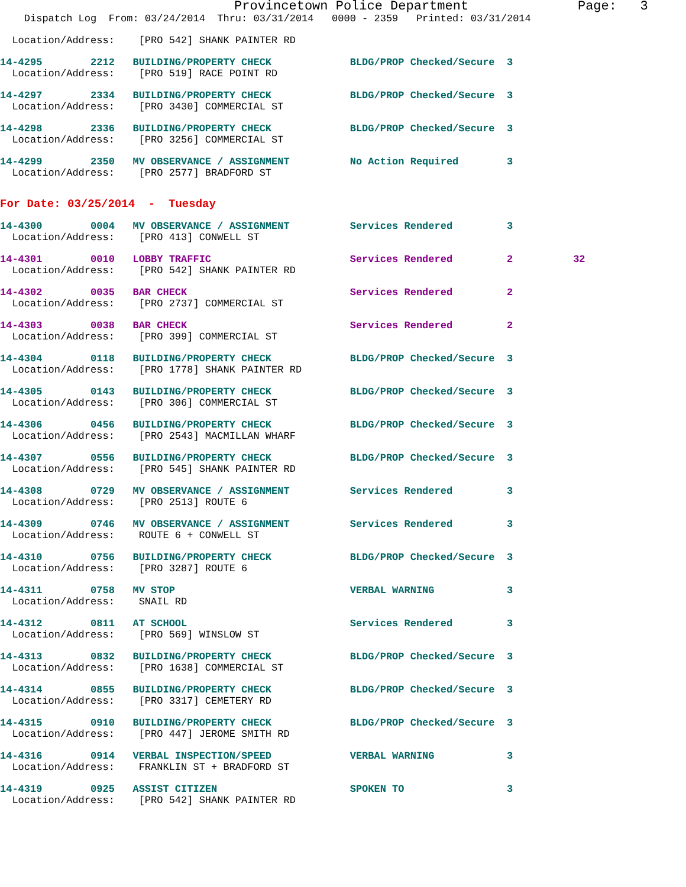Provincetown Police Department              Page:   3
    Dispatch Log  From: 03/24/2014  Thru: 03/31/2014   0000 - 2359   Printed: 03/31/2014
  Location/Address:    [PRO 542] SHANK PAINTER RD
14-4295        2212   BUILDING/PROPERTY CHECK             BLDG/PROP Checked/Secure  3
  Location/Address:    [PRO 519] RACE POINT RD
14-4297        2334   BUILDING/PROPERTY CHECK             BLDG/PROP Checked/Secure  3
  Location/Address:    [PRO 3430] COMMERCIAL ST
14-4298        2336   BUILDING/PROPERTY CHECK             BLDG/PROP Checked/Secure  3
  Location/Address:    [PRO 3256] COMMERCIAL ST
14-4299        2350   MV OBSERVANCE / ASSIGNMENT          No Action Required        3
  Location/Address:    [PRO 2577] BRADFORD ST
For Date: 03/25/2014  -  Tuesday
14-4300        0004   MV OBSERVANCE / ASSIGNMENT          Services Rendered         3
  Location/Address:    [PRO 413] CONWELL ST
14-4301        0010   LOBBY TRAFFIC                       Services Rendered         2          32
  Location/Address:    [PRO 542] SHANK PAINTER RD
14-4302        0035   BAR CHECK                           Services Rendered         2
  Location/Address:    [PRO 2737] COMMERCIAL ST
14-4303        0038   BAR CHECK                           Services Rendered         2
  Location/Address:    [PRO 399] COMMERCIAL ST
14-4304        0118   BUILDING/PROPERTY CHECK             BLDG/PROP Checked/Secure  3
  Location/Address:    [PRO 1778] SHANK PAINTER RD
14-4305        0143   BUILDING/PROPERTY CHECK             BLDG/PROP Checked/Secure  3
  Location/Address:    [PRO 306] COMMERCIAL ST
14-4306        0456   BUILDING/PROPERTY CHECK             BLDG/PROP Checked/Secure  3
  Location/Address:    [PRO 2543] MACMILLAN WHARF
14-4307        0556   BUILDING/PROPERTY CHECK             BLDG/PROP Checked/Secure  3
  Location/Address:    [PRO 545] SHANK PAINTER RD
14-4308        0729   MV OBSERVANCE / ASSIGNMENT          Services Rendered         3
  Location/Address:    [PRO 2513] ROUTE 6
14-4309        0746   MV OBSERVANCE / ASSIGNMENT          Services Rendered         3
  Location/Address:    ROUTE 6 + CONWELL ST
14-4310        0756   BUILDING/PROPERTY CHECK             BLDG/PROP Checked/Secure  3
  Location/Address:    [PRO 3287] ROUTE 6
14-4311        0758   MV STOP                             VERBAL WARNING            3
  Location/Address:    SNAIL RD
14-4312        0811   AT SCHOOL                           Services Rendered         3
  Location/Address:    [PRO 569] WINSLOW ST
14-4313        0832   BUILDING/PROPERTY CHECK             BLDG/PROP Checked/Secure  3
  Location/Address:    [PRO 1638] COMMERCIAL ST
14-4314        0855   BUILDING/PROPERTY CHECK             BLDG/PROP Checked/Secure  3
  Location/Address:    [PRO 3317] CEMETERY RD
14-4315        0910   BUILDING/PROPERTY CHECK             BLDG/PROP Checked/Secure  3
  Location/Address:    [PRO 447] JEROME SMITH RD
14-4316        0914   VERBAL INSPECTION/SPEED             VERBAL WARNING            3
  Location/Address:    FRANKLIN ST + BRADFORD ST
14-4319        0925   ASSIST CITIZEN                      SPOKEN TO                 3
  Location/Address:    [PRO 542] SHANK PAINTER RD